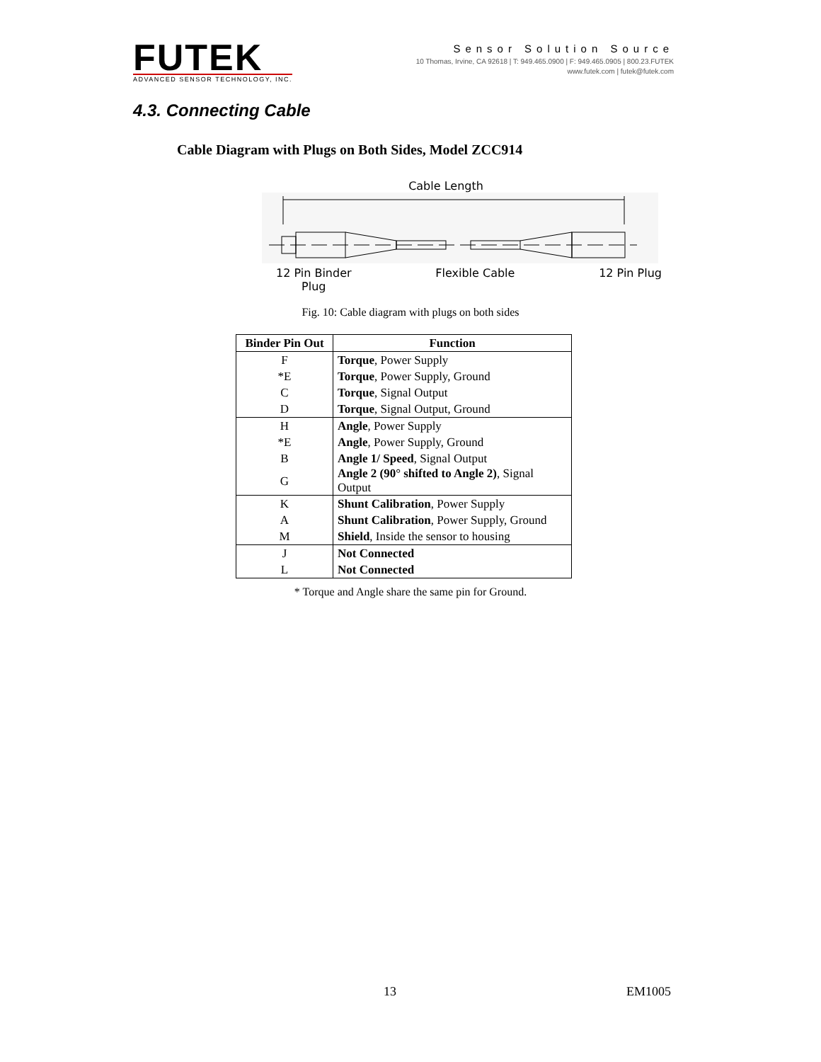FUTEK
ADVANCED SENSOR TECHNOLOGY, INC.
Sensor Solution Source
10 Thomas, Irvine, CA 92618 | T: 949.465.0900 | F: 949.465.0905 | 800.23.FUTEK
www.futek.com | futek@futek.com
4.3. Connecting Cable
Cable Diagram with Plugs on Both Sides, Model ZCC914
Cable Length
12 Pin Binder
Plug Flexible Cable 12 Pin Plug
Fig. 10: Cable diagram with plugs on both sides
| Binder Pin Out | Function |
| --- | --- |
| F | Torque , Power Supply |
| *E | Torque , Power Supply, Ground |
| C | Torque , Signal Output |
| D | Torque , Signal Output, Ground |
| H | Angle , Power Supply |
| *E | Angle , Power Supply, Ground |
| B | Angle 1/ Speed , Signal Output |
| G | Angle 2 (90° shifted to Angle 2) , Signal Output |
| K | Shunt Calibration , Power Supply |
| A | Shunt Calibration , Power Supply, Ground |
| M | Shield , Inside the sensor to housing |
| J | Not Connected |
| L | Not Connected |
* Torque and Angle share the same pin for Ground.
13 EM1005